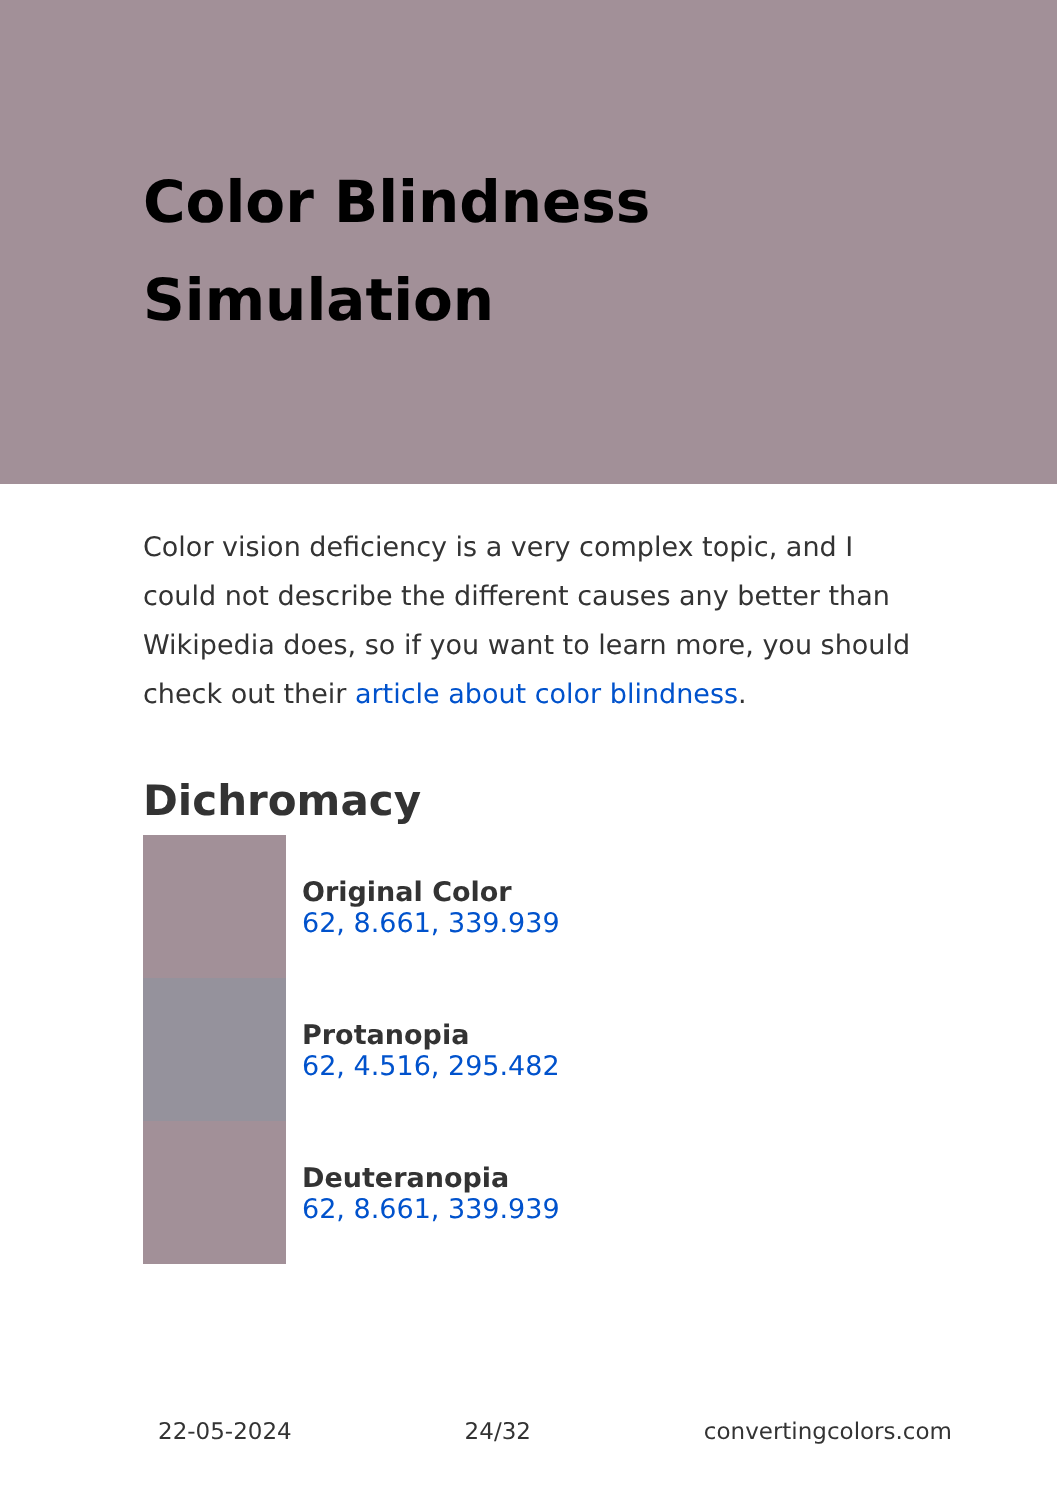Color Blindness Simulation
Color vision deficiency is a very complex topic, and I could not describe the different causes any better than Wikipedia does, so if you want to learn more, you should check out their article about color blindness.
Dichromacy
Original Color
62, 8.661, 339.939
Protanopia
62, 4.516, 295.482
Deuteranopia
62, 8.661, 339.939
22-05-2024 24/32 convertingcolors.com